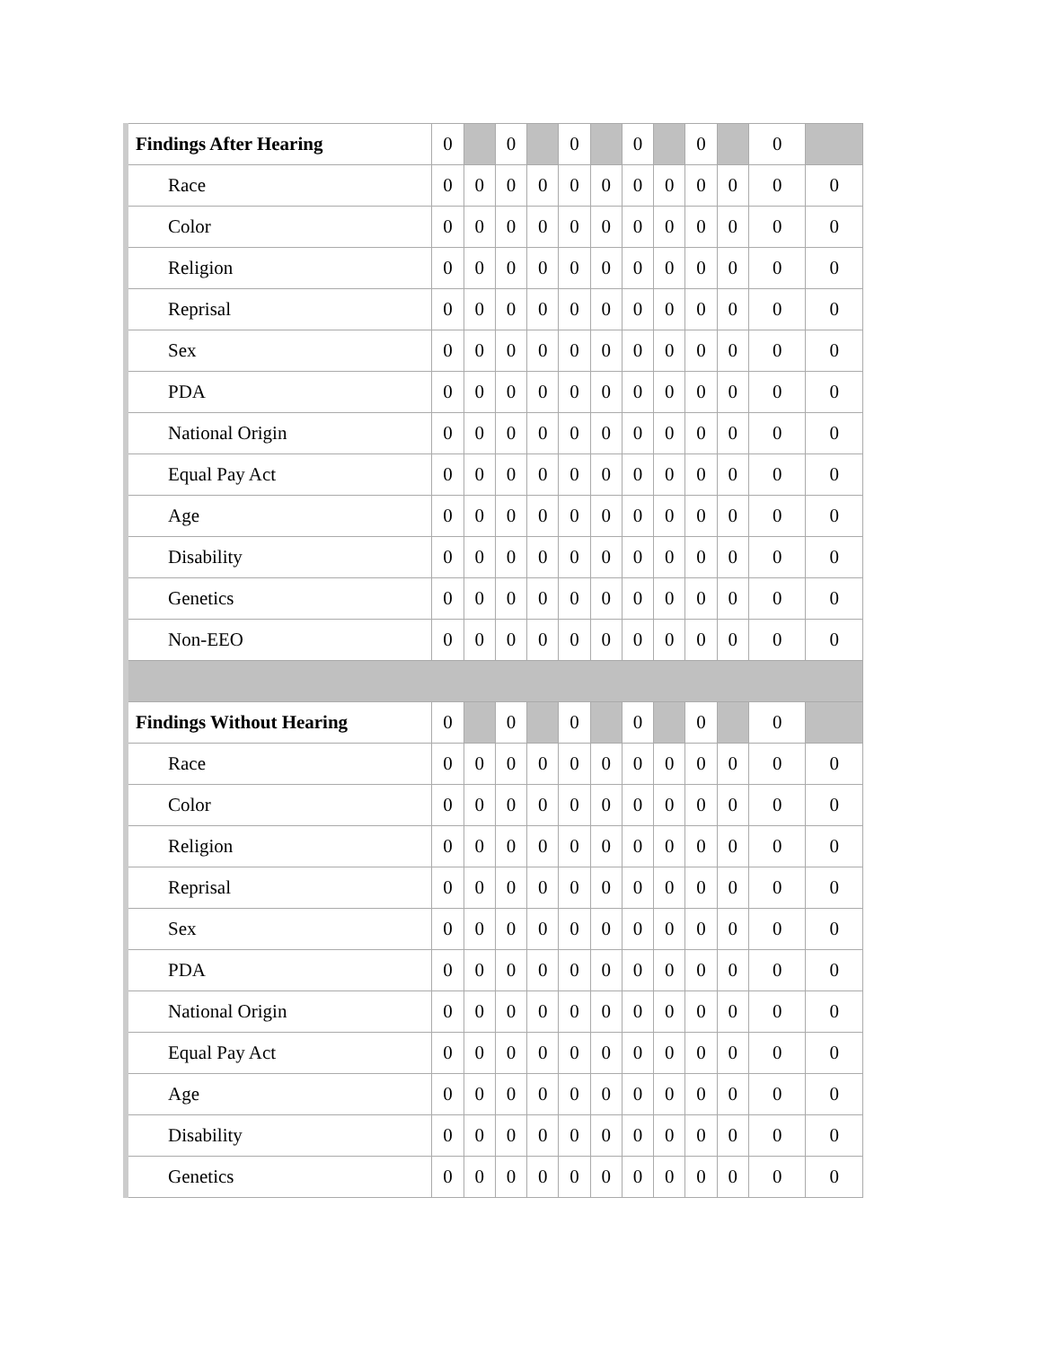| Findings After Hearing | 0 | | 0 | | 0 | | 0 | | 0 | | 0 | |
| Race | 0 | 0 | 0 | 0 | 0 | 0 | 0 | 0 | 0 | 0 | 0 | 0 |
| Color | 0 | 0 | 0 | 0 | 0 | 0 | 0 | 0 | 0 | 0 | 0 | 0 |
| Religion | 0 | 0 | 0 | 0 | 0 | 0 | 0 | 0 | 0 | 0 | 0 | 0 |
| Reprisal | 0 | 0 | 0 | 0 | 0 | 0 | 0 | 0 | 0 | 0 | 0 | 0 |
| Sex | 0 | 0 | 0 | 0 | 0 | 0 | 0 | 0 | 0 | 0 | 0 | 0 |
| PDA | 0 | 0 | 0 | 0 | 0 | 0 | 0 | 0 | 0 | 0 | 0 | 0 |
| National Origin | 0 | 0 | 0 | 0 | 0 | 0 | 0 | 0 | 0 | 0 | 0 | 0 |
| Equal Pay Act | 0 | 0 | 0 | 0 | 0 | 0 | 0 | 0 | 0 | 0 | 0 | 0 |
| Age | 0 | 0 | 0 | 0 | 0 | 0 | 0 | 0 | 0 | 0 | 0 | 0 |
| Disability | 0 | 0 | 0 | 0 | 0 | 0 | 0 | 0 | 0 | 0 | 0 | 0 |
| Genetics | 0 | 0 | 0 | 0 | 0 | 0 | 0 | 0 | 0 | 0 | 0 | 0 |
| Non-EEO | 0 | 0 | 0 | 0 | 0 | 0 | 0 | 0 | 0 | 0 | 0 | 0 |
| Findings Without Hearing | 0 | | 0 | | 0 | | 0 | | 0 | | 0 | |
| Race | 0 | 0 | 0 | 0 | 0 | 0 | 0 | 0 | 0 | 0 | 0 | 0 |
| Color | 0 | 0 | 0 | 0 | 0 | 0 | 0 | 0 | 0 | 0 | 0 | 0 |
| Religion | 0 | 0 | 0 | 0 | 0 | 0 | 0 | 0 | 0 | 0 | 0 | 0 |
| Reprisal | 0 | 0 | 0 | 0 | 0 | 0 | 0 | 0 | 0 | 0 | 0 | 0 |
| Sex | 0 | 0 | 0 | 0 | 0 | 0 | 0 | 0 | 0 | 0 | 0 | 0 |
| PDA | 0 | 0 | 0 | 0 | 0 | 0 | 0 | 0 | 0 | 0 | 0 | 0 |
| National Origin | 0 | 0 | 0 | 0 | 0 | 0 | 0 | 0 | 0 | 0 | 0 | 0 |
| Equal Pay Act | 0 | 0 | 0 | 0 | 0 | 0 | 0 | 0 | 0 | 0 | 0 | 0 |
| Age | 0 | 0 | 0 | 0 | 0 | 0 | 0 | 0 | 0 | 0 | 0 | 0 |
| Disability | 0 | 0 | 0 | 0 | 0 | 0 | 0 | 0 | 0 | 0 | 0 | 0 |
| Genetics | 0 | 0 | 0 | 0 | 0 | 0 | 0 | 0 | 0 | 0 | 0 | 0 |